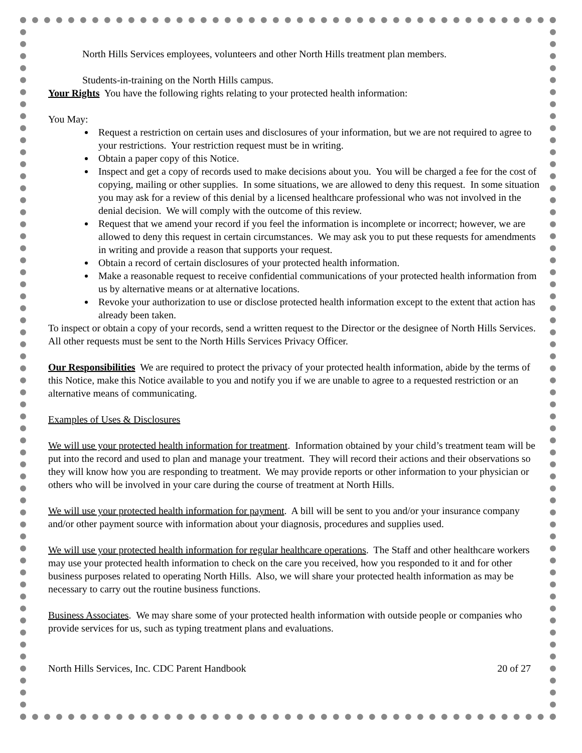North Hills Services employees, volunteers and other North Hills treatment plan members.
Students-in-training on the North Hills campus.
Your Rights You have the following rights relating to your protected health information:
You May:
Request a restriction on certain uses and disclosures of your information, but we are not required to agree to your restrictions. Your restriction request must be in writing.
Obtain a paper copy of this Notice.
Inspect and get a copy of records used to make decisions about you. You will be charged a fee for the cost of copying, mailing or other supplies. In some situations, we are allowed to deny this request. In some situation you may ask for a review of this denial by a licensed healthcare professional who was not involved in the denial decision. We will comply with the outcome of this review.
Request that we amend your record if you feel the information is incomplete or incorrect; however, we are allowed to deny this request in certain circumstances. We may ask you to put these requests for amendments in writing and provide a reason that supports your request.
Obtain a record of certain disclosures of your protected health information.
Make a reasonable request to receive confidential communications of your protected health information from us by alternative means or at alternative locations.
Revoke your authorization to use or disclose protected health information except to the extent that action has already been taken.
To inspect or obtain a copy of your records, send a written request to the Director or the designee of North Hills Services. All other requests must be sent to the North Hills Services Privacy Officer.
Our Responsibilities We are required to protect the privacy of your protected health information, abide by the terms of this Notice, make this Notice available to you and notify you if we are unable to agree to a requested restriction or an alternative means of communicating.
Examples of Uses & Disclosures
We will use your protected health information for treatment. Information obtained by your child’s treatment team will be put into the record and used to plan and manage your treatment. They will record their actions and their observations so they will know how you are responding to treatment. We may provide reports or other information to your physician or others who will be involved in your care during the course of treatment at North Hills.
We will use your protected health information for payment. A bill will be sent to you and/or your insurance company and/or other payment source with information about your diagnosis, procedures and supplies used.
We will use your protected health information for regular healthcare operations. The Staff and other healthcare workers may use your protected health information to check on the care you received, how you responded to it and for other business purposes related to operating North Hills. Also, we will share your protected health information as may be necessary to carry out the routine business functions.
Business Associates. We may share some of your protected health information with outside people or companies who provide services for us, such as typing treatment plans and evaluations.
North Hills Services, Inc. CDC Parent Handbook 20 of 27